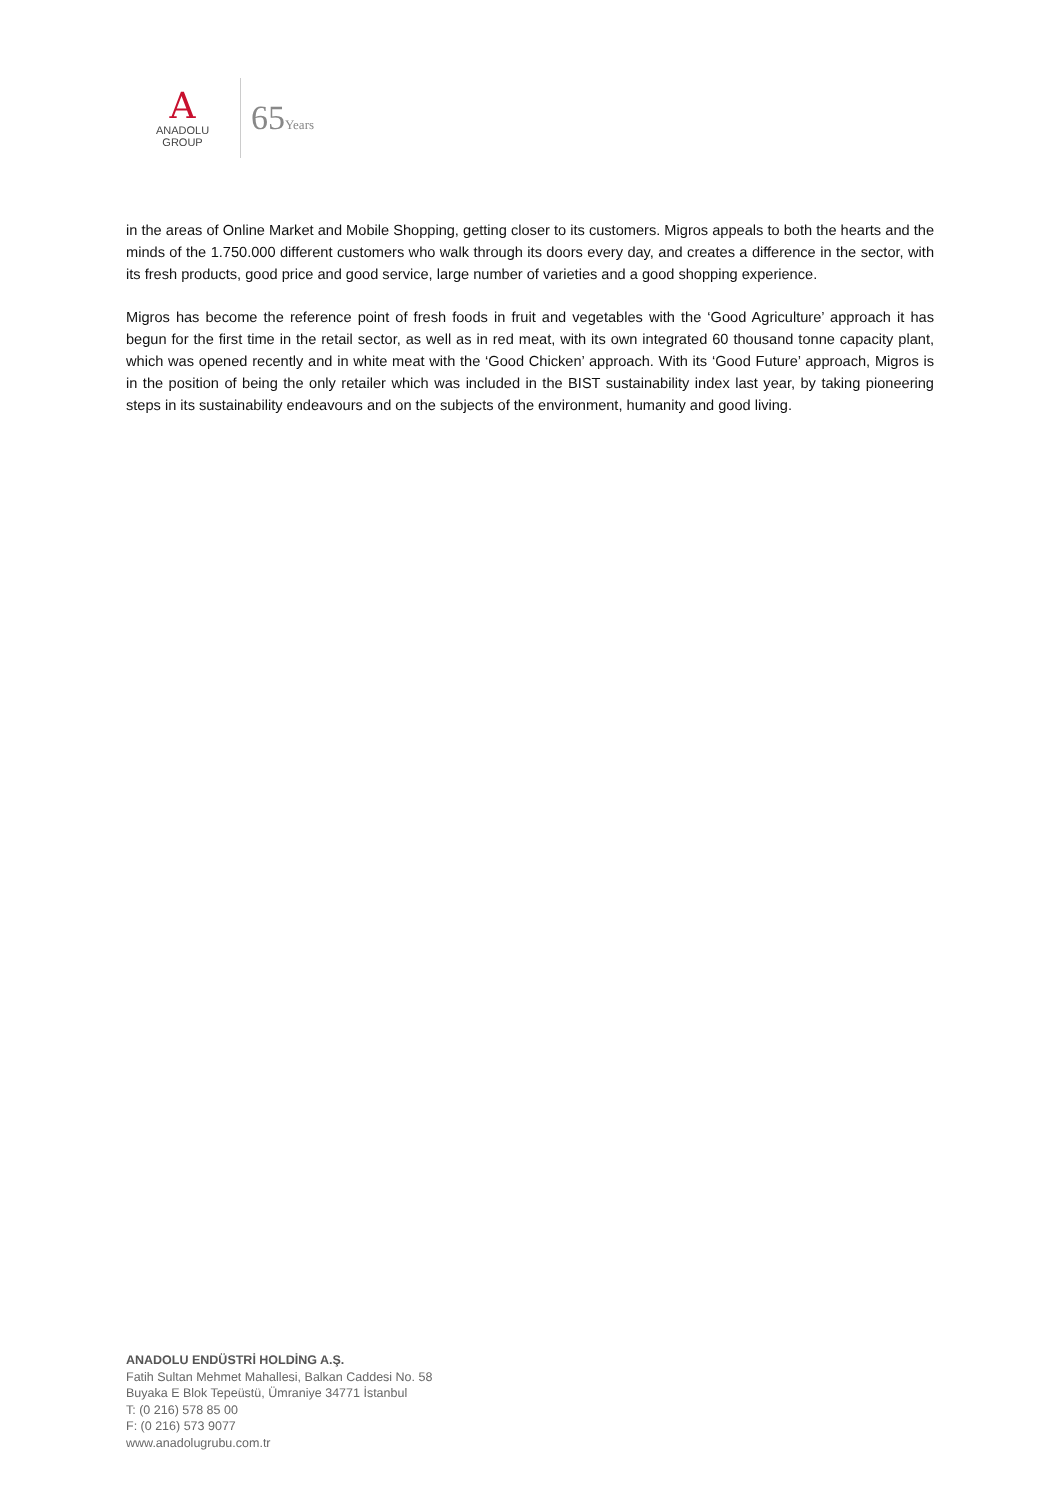A
ANADOLU GROUP
65Years
in the areas of Online Market and Mobile Shopping, getting closer to its customers. Migros appeals to both the hearts and the minds of the 1.750.000 different customers who walk through its doors every day, and creates a difference in the sector, with its fresh products, good price and good service, large number of varieties and a good shopping experience.
Migros has become the reference point of fresh foods in fruit and vegetables with the ‘Good Agriculture’ approach it has begun for the first time in the retail sector, as well as in red meat, with its own integrated 60 thousand tonne capacity plant, which was opened recently and in white meat with the ‘Good Chicken’ approach. With its ‘Good Future’ approach, Migros is in the position of being the only retailer which was included in the BIST sustainability index last year, by taking pioneering steps in its sustainability endeavours and on the subjects of the environment, humanity and good living.
ANADOLU ENDÜSTRİ HOLDİNG A.Ş.
Fatih Sultan Mehmet Mahallesi, Balkan Caddesi No. 58
Buyaka E Blok Tepeüstü, Ümraniye 34771 İstanbul
T: (0 216) 578 85 00
F: (0 216) 573 9077
www.anadolugrubu.com.tr